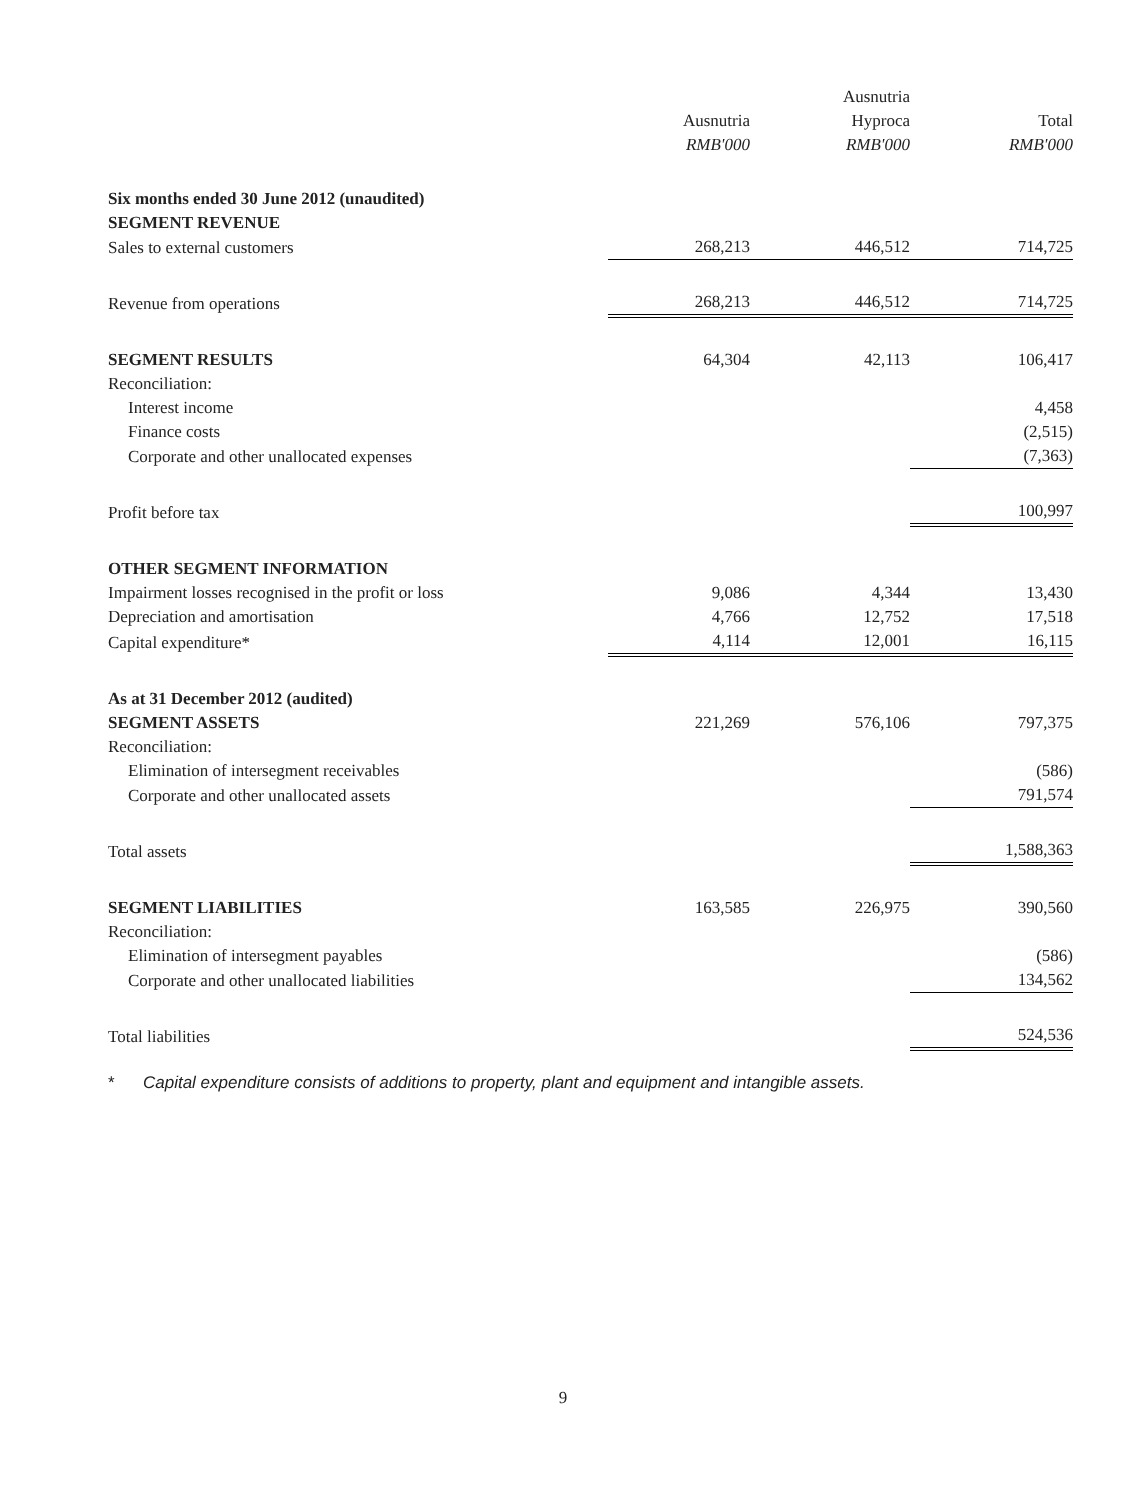| | | Ausnutria | |
| --- | --- | --- | --- |
| | Ausnutria | Hyproca | Total |
| | RMB'000 | RMB'000 | RMB'000 |
| Six months ended 30 June 2012 (unaudited) | | | |
| SEGMENT REVENUE | | | |
| Sales to external customers | 268,213 | 446,512 | 714,725 |
| Revenue from operations | 268,213 | 446,512 | 714,725 |
| SEGMENT RESULTS | 64,304 | 42,113 | 106,417 |
| Reconciliation: | | | |
| Interest income | | | 4,458 |
| Finance costs | | | (2,515) |
| Corporate and other unallocated expenses | | | (7,363) |
| Profit before tax | | | 100,997 |
| OTHER SEGMENT INFORMATION | | | |
| Impairment losses recognised in the profit or loss | 9,086 | 4,344 | 13,430 |
| Depreciation and amortisation | 4,766 | 12,752 | 17,518 |
| Capital expenditure* | 4,114 | 12,001 | 16,115 |
| As at 31 December 2012 (audited) | | | |
| SEGMENT ASSETS | 221,269 | 576,106 | 797,375 |
| Reconciliation: | | | |
| Elimination of intersegment receivables | | | (586) |
| Corporate and other unallocated assets | | | 791,574 |
| Total assets | | | 1,588,363 |
| SEGMENT LIABILITIES | 163,585 | 226,975 | 390,560 |
| Reconciliation: | | | |
| Elimination of intersegment payables | | | (586) |
| Corporate and other unallocated liabilities | | | 134,562 |
| Total liabilities | | | 524,536 |
* Capital expenditure consists of additions to property, plant and equipment and intangible assets.
9